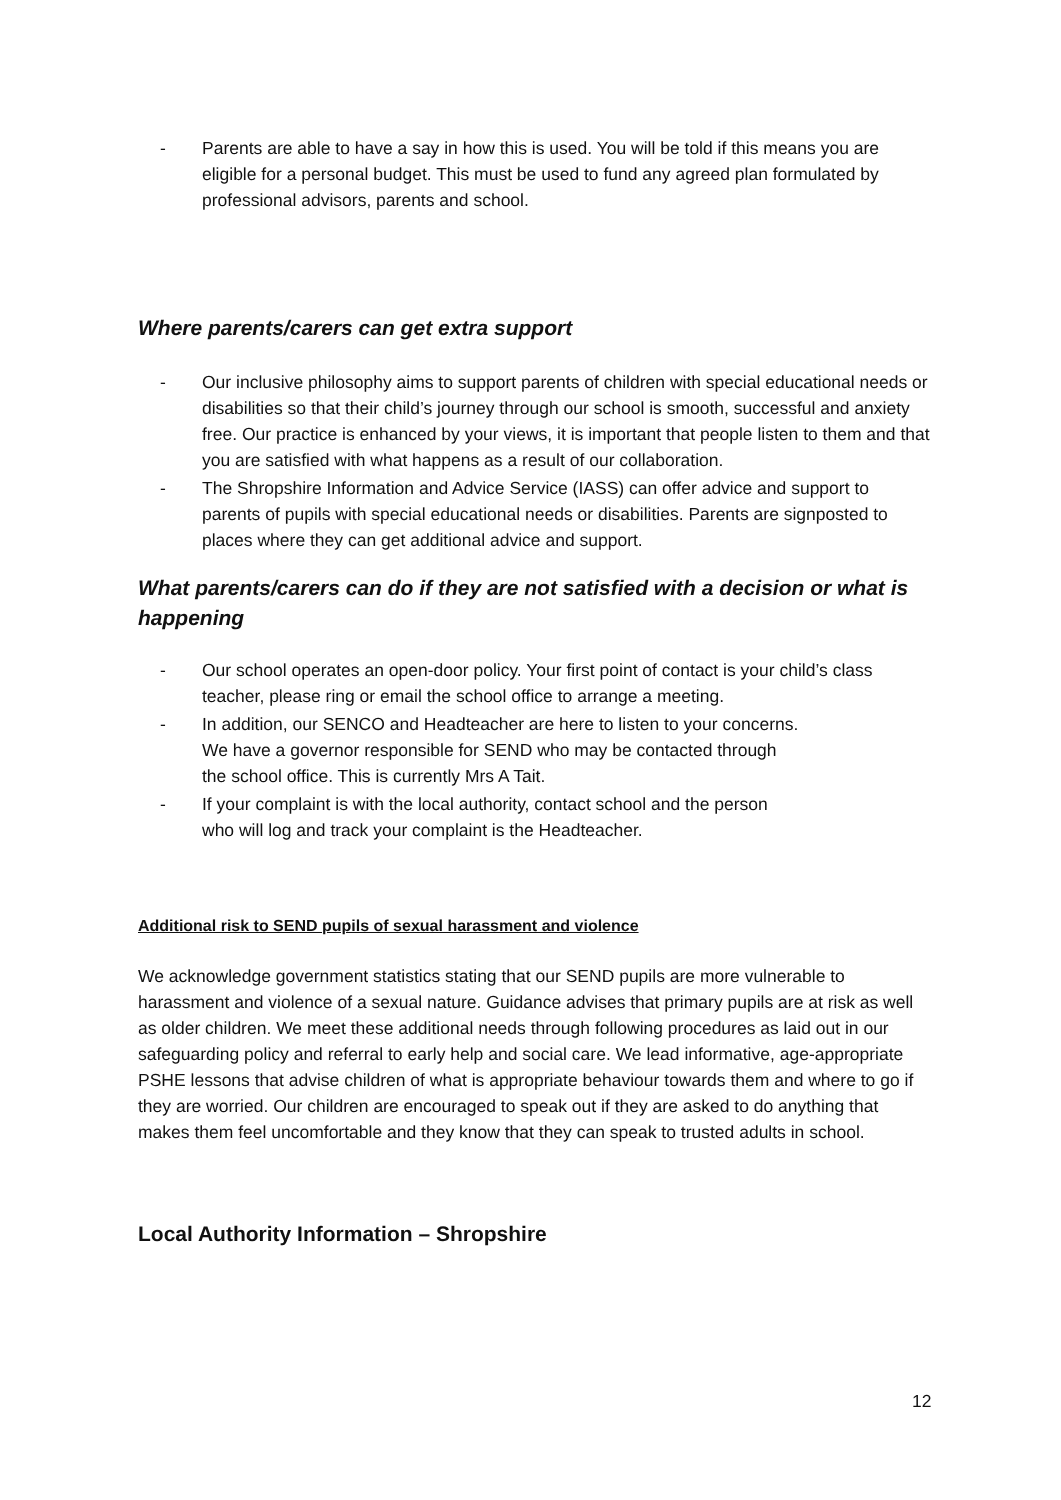- Parents are able to have a say in how this is used. You will be told if this means you are eligible for a personal budget. This must be used to fund any agreed plan formulated by professional advisors, parents and school.
Where parents/carers can get extra support
- Our inclusive philosophy aims to support parents of children with special educational needs or disabilities so that their child’s journey through our school is smooth, successful and anxiety free. Our practice is enhanced by your views, it is important that people listen to them and that you are satisfied with what happens as a result of our collaboration.
- The Shropshire Information and Advice Service (IASS) can offer advice and support to parents of pupils with special educational needs or disabilities. Parents are signposted to places where they can get additional advice and support.
What parents/carers can do if they are not satisfied with a decision or what is happening
- Our school operates an open-door policy. Your first point of contact is your child’s class teacher, please ring or email the school office to arrange a meeting.
- In addition, our SENCO and Headteacher are here to listen to your concerns. We have a governor responsible for SEND who may be contacted through the school office. This is currently Mrs A Tait.
- If your complaint is with the local authority, contact school and the person who will log and track your complaint is the Headteacher.
Additional risk to SEND pupils of sexual harassment and violence
We acknowledge government statistics stating that our SEND pupils are more vulnerable to harassment and violence of a sexual nature. Guidance advises that primary pupils are at risk as well as older children. We meet these additional needs through following procedures as laid out in our safeguarding policy and referral to early help and social care. We lead informative, age-appropriate PSHE lessons that advise children of what is appropriate behaviour towards them and where to go if they are worried. Our children are encouraged to speak out if they are asked to do anything that makes them feel uncomfortable and they know that they can speak to trusted adults in school.
Local Authority Information – Shropshire
12